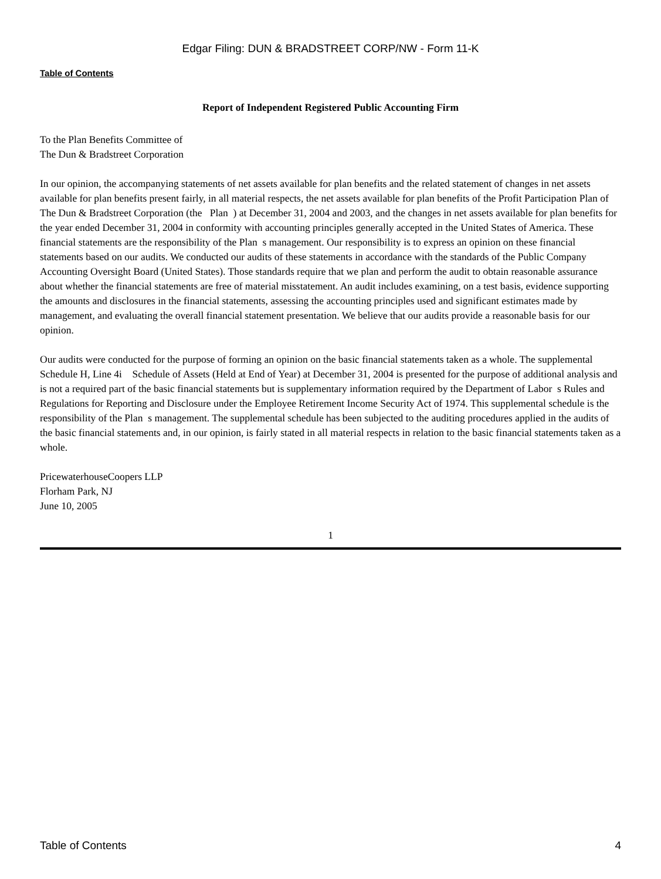Edgar Filing: DUN & BRADSTREET CORP/NW - Form 11-K
Table of Contents
Report of Independent Registered Public Accounting Firm
To the Plan Benefits Committee of
The Dun & Bradstreet Corporation
In our opinion, the accompanying statements of net assets available for plan benefits and the related statement of changes in net assets available for plan benefits present fairly, in all material respects, the net assets available for plan benefits of the Profit Participation Plan of The Dun & Bradstreet Corporation (the Plan ) at December 31, 2004 and 2003, and the changes in net assets available for plan benefits for the year ended December 31, 2004 in conformity with accounting principles generally accepted in the United States of America. These financial statements are the responsibility of the Plan s management. Our responsibility is to express an opinion on these financial statements based on our audits. We conducted our audits of these statements in accordance with the standards of the Public Company Accounting Oversight Board (United States). Those standards require that we plan and perform the audit to obtain reasonable assurance about whether the financial statements are free of material misstatement. An audit includes examining, on a test basis, evidence supporting the amounts and disclosures in the financial statements, assessing the accounting principles used and significant estimates made by management, and evaluating the overall financial statement presentation. We believe that our audits provide a reasonable basis for our opinion.
Our audits were conducted for the purpose of forming an opinion on the basic financial statements taken as a whole. The supplemental Schedule H, Line 4i Schedule of Assets (Held at End of Year) at December 31, 2004 is presented for the purpose of additional analysis and is not a required part of the basic financial statements but is supplementary information required by the Department of Labor s Rules and Regulations for Reporting and Disclosure under the Employee Retirement Income Security Act of 1974. This supplemental schedule is the responsibility of the Plan s management. The supplemental schedule has been subjected to the auditing procedures applied in the audits of the basic financial statements and, in our opinion, is fairly stated in all material respects in relation to the basic financial statements taken as a whole.
PricewaterhouseCoopers LLP
Florham Park, NJ
June 10, 2005
1
Table of Contents 4